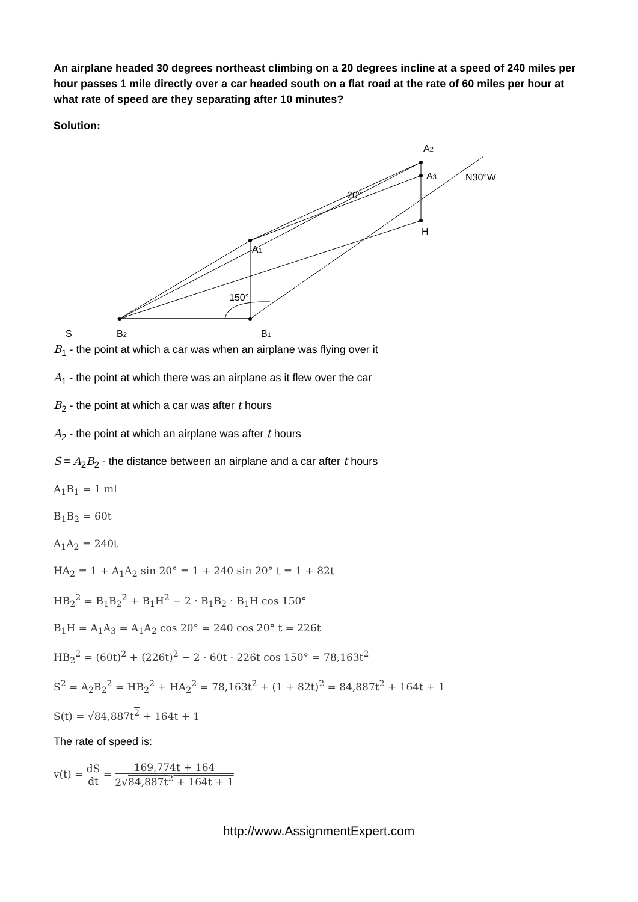An airplane headed 30 degrees northeast climbing on a 20 degrees incline at a speed of 240 miles per hour passes 1 mile directly over a car headed south on a flat road at the rate of 60 miles per hour at what rate of speed are they separating after 10 minutes?
Solution:
S
B2
B1
A1
A2
A3
H
N30°W
20°
150°
B<sub>1</sub> - the point at which a car was when an airplane was flying over it
A<sub>1</sub> - the point at which there was an airplane as it flew over the car
B<sub>2</sub> - the point at which a car was after t hours
A<sub>2</sub> - the point at which an airplane was after t hours
S = A<sub>2</sub>B<sub>2</sub> - the distance between an airplane and a car after t hours
A<sub>1</sub>B<sub>1</sub> = 1 ml
B<sub>1</sub>B<sub>2</sub> = 60t
A<sub>1</sub>A<sub>2</sub> = 240t
HA<sub>2</sub> = 1 + A<sub>1</sub>A<sub>2</sub> sin 20° = 1 + 240 sin 20° t = 1 + 82t
HB<sub>2</sub><sup>2</sup> = B<sub>1</sub>B<sub>2</sub><sup>2</sup> + B<sub>1</sub>H<sup>2</sup> − 2 · B<sub>1</sub>B<sub>2</sub> · B<sub>1</sub>H cos 150°
B<sub>1</sub>H = A<sub>1</sub>A<sub>3</sub> = A<sub>1</sub>A<sub>2</sub> cos 20° = 240 cos 20° t = 226t
HB<sub>2</sub><sup>2</sup> = (60t)<sup>2</sup> + (226t)<sup>2</sup> − 2 · 60t · 226t cos 150° = 78,163t<sup>2</sup>
S<sup>2</sup> = A<sub>2</sub>B<sub>2</sub><sup>2</sup> = HB<sub>2</sub><sup>2</sup> + HA<sub>2</sub><sup>2</sup> = 78,163t<sup>2</sup> + (1 + 82t)<sup>2</sup> = 84,887t<sup>2</sup> + 164t + 1
S(t) = √84,887t<sup>2</sup> + 164t + 1
The rate of speed is:
v(t) = dS dt = 169,774t + 164 2√84,887t<sup>2</sup> + 164t + 1
http://www.AssignmentExpert.com